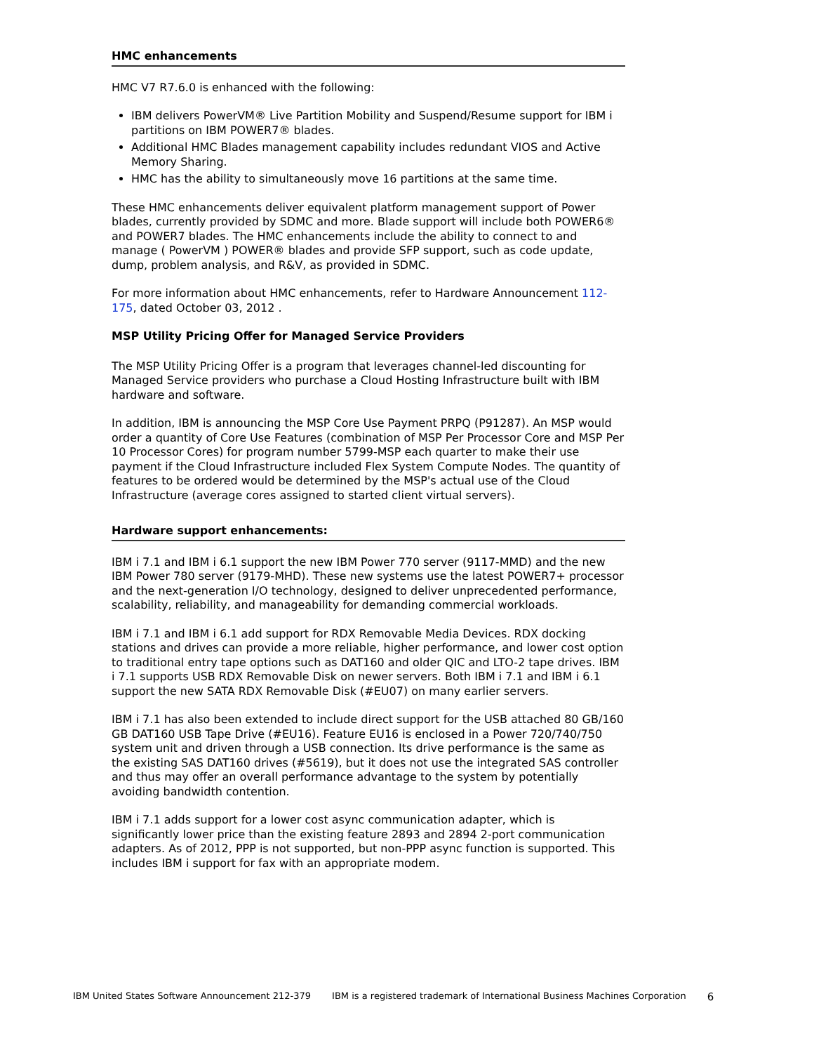HMC enhancements
HMC V7 R7.6.0 is enhanced with the following:
IBM delivers PowerVM® Live Partition Mobility and Suspend/Resume support for IBM i partitions on IBM POWER7® blades.
Additional HMC Blades management capability includes redundant VIOS and Active Memory Sharing.
HMC has the ability to simultaneously move 16 partitions at the same time.
These HMC enhancements deliver equivalent platform management support of Power blades, currently provided by SDMC and more. Blade support will include both POWER6® and POWER7 blades. The HMC enhancements include the ability to connect to and manage ( PowerVM ) POWER® blades and provide SFP support, such as code update, dump, problem analysis, and R&V, as provided in SDMC.
For more information about HMC enhancements, refer to Hardware Announcement 112-175, dated October 03, 2012 .
MSP Utility Pricing Offer for Managed Service Providers
The MSP Utility Pricing Offer is a program that leverages channel-led discounting for Managed Service providers who purchase a Cloud Hosting Infrastructure built with IBM hardware and software.
In addition, IBM is announcing the MSP Core Use Payment PRPQ (P91287). An MSP would order a quantity of Core Use Features (combination of MSP Per Processor Core and MSP Per 10 Processor Cores) for program number 5799-MSP each quarter to make their use payment if the Cloud Infrastructure included Flex System Compute Nodes. The quantity of features to be ordered would be determined by the MSP's actual use of the Cloud Infrastructure (average cores assigned to started client virtual servers).
Hardware support enhancements:
IBM i 7.1 and IBM i 6.1 support the new IBM Power 770 server (9117-MMD) and the new IBM Power 780 server (9179-MHD). These new systems use the latest POWER7+ processor and the next-generation I/O technology, designed to deliver unprecedented performance, scalability, reliability, and manageability for demanding commercial workloads.
IBM i 7.1 and IBM i 6.1 add support for RDX Removable Media Devices. RDX docking stations and drives can provide a more reliable, higher performance, and lower cost option to traditional entry tape options such as DAT160 and older QIC and LTO-2 tape drives. IBM i 7.1 supports USB RDX Removable Disk on newer servers. Both IBM i 7.1 and IBM i 6.1 support the new SATA RDX Removable Disk (#EU07) on many earlier servers.
IBM i 7.1 has also been extended to include direct support for the USB attached 80 GB/160 GB DAT160 USB Tape Drive (#EU16). Feature EU16 is enclosed in a Power 720/740/750 system unit and driven through a USB connection. Its drive performance is the same as the existing SAS DAT160 drives (#5619), but it does not use the integrated SAS controller and thus may offer an overall performance advantage to the system by potentially avoiding bandwidth contention.
IBM i 7.1 adds support for a lower cost async communication adapter, which is significantly lower price than the existing feature 2893 and 2894 2-port communication adapters. As of 2012, PPP is not supported, but non-PPP async function is supported. This includes IBM i support for fax with an appropriate modem.
IBM United States Software Announcement 212-379 IBM is a registered trademark of International Business Machines Corporation 6